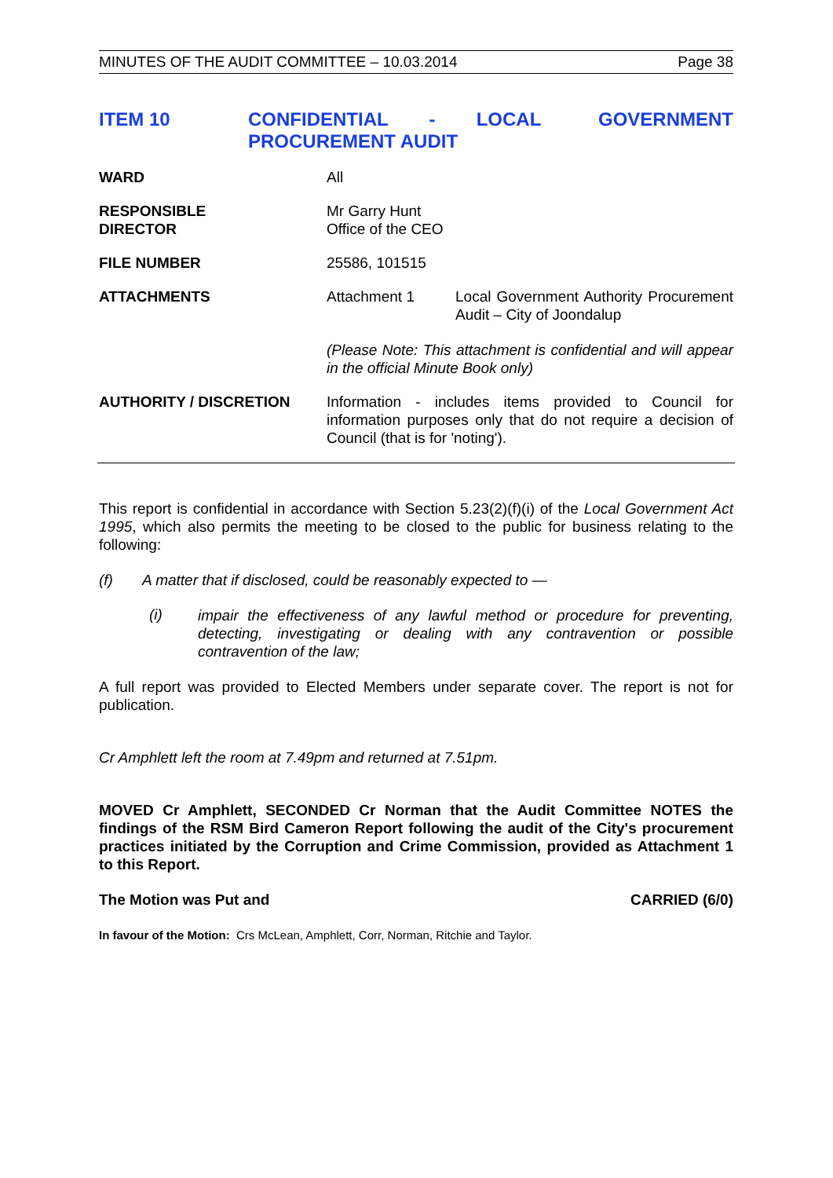MINUTES OF THE AUDIT COMMITTEE – 10.03.2014 Page 38
ITEM 10 CONFIDENTIAL - LOCAL GOVERNMENT PROCUREMENT AUDIT
WARD All
RESPONSIBLE
DIRECTOR
Mr Garry Hunt
Office of the CEO
FILE NUMBER 25586, 101515
ATTACHMENTS Attachment 1 Local Government Authority Procurement Audit – City of Joondalup
(Please Note: This attachment is confidential and will appear in the official Minute Book only)
AUTHORITY / DISCRETION Information - includes items provided to Council for information purposes only that do not require a decision of Council (that is for 'noting').
This report is confidential in accordance with Section 5.23(2)(f)(i) of the Local Government Act 1995, which also permits the meeting to be closed to the public for business relating to the following:
(f) A matter that if disclosed, could be reasonably expected to —
(i)
impair the effectiveness of any lawful method or procedure for preventing, detecting, investigating or dealing with any contravention or possible contravention of the law;
A full report was provided to Elected Members under separate cover. The report is not for publication.
Cr Amphlett left the room at 7.49pm and returned at 7.51pm.
MOVED Cr Amphlett, SECONDED Cr Norman that the Audit Committee NOTES the findings of the RSM Bird Cameron Report following the audit of the City's procurement practices initiated by the Corruption and Crime Commission, provided as Attachment 1 to this Report.
The Motion was Put and CARRIED (6/0)
In favour of the Motion: Crs McLean, Amphlett, Corr, Norman, Ritchie and Taylor.